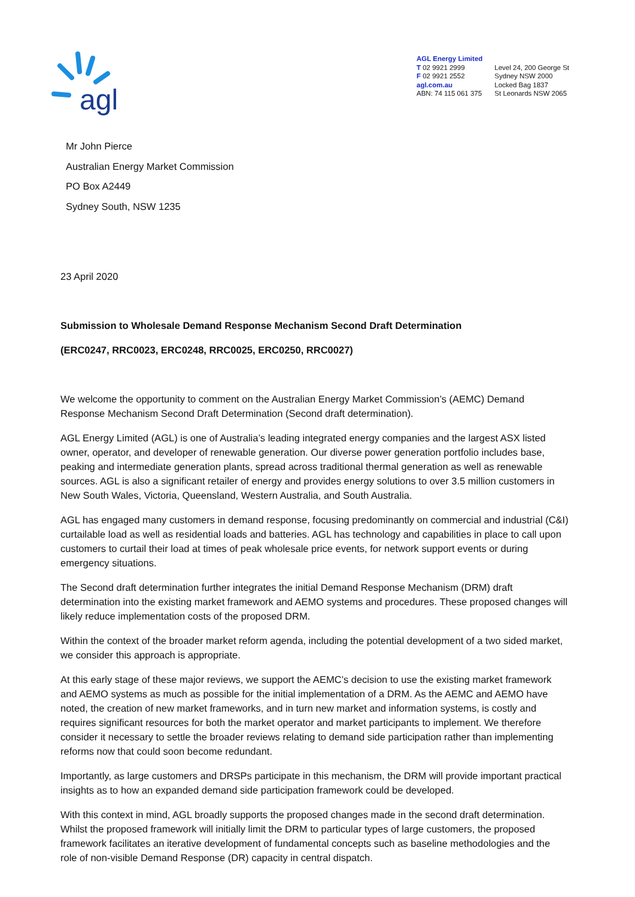agl
AGL Energy Limited
T 02 9921 2999
F 02 9921 2552
agl.com.au
ABN: 74 115 061 375
Level 24, 200 George St
Sydney NSW 2000
Locked Bag 1837
St Leonards NSW 2065
Mr John Pierce
Australian Energy Market Commission
PO Box A2449
Sydney South, NSW 1235
23 April 2020
Submission to Wholesale Demand Response Mechanism Second Draft Determination
(ERC0247, RRC0023, ERC0248, RRC0025, ERC0250, RRC0027)
We welcome the opportunity to comment on the Australian Energy Market Commission’s (AEMC) Demand Response Mechanism Second Draft Determination (Second draft determination).
AGL Energy Limited (AGL) is one of Australia’s leading integrated energy companies and the largest ASX listed owner, operator, and developer of renewable generation. Our diverse power generation portfolio includes base, peaking and intermediate generation plants, spread across traditional thermal generation as well as renewable sources. AGL is also a significant retailer of energy and provides energy solutions to over 3.5 million customers in New South Wales, Victoria, Queensland, Western Australia, and South Australia.
AGL has engaged many customers in demand response, focusing predominantly on commercial and industrial (C&I) curtailable load as well as residential loads and batteries. AGL has technology and capabilities in place to call upon customers to curtail their load at times of peak wholesale price events, for network support events or during emergency situations.
The Second draft determination further integrates the initial Demand Response Mechanism (DRM) draft determination into the existing market framework and AEMO systems and procedures. These proposed changes will likely reduce implementation costs of the proposed DRM.
Within the context of the broader market reform agenda, including the potential development of a two sided market, we consider this approach is appropriate.
At this early stage of these major reviews, we support the AEMC’s decision to use the existing market framework and AEMO systems as much as possible for the initial implementation of a DRM. As the AEMC and AEMO have noted, the creation of new market frameworks, and in turn new market and information systems, is costly and requires significant resources for both the market operator and market participants to implement. We therefore consider it necessary to settle the broader reviews relating to demand side participation rather than implementing reforms now that could soon become redundant.
Importantly, as large customers and DRSPs participate in this mechanism, the DRM will provide important practical insights as to how an expanded demand side participation framework could be developed.
With this context in mind, AGL broadly supports the proposed changes made in the second draft determination. Whilst the proposed framework will initially limit the DRM to particular types of large customers, the proposed framework facilitates an iterative development of fundamental concepts such as baseline methodologies and the role of non-visible Demand Response (DR) capacity in central dispatch.